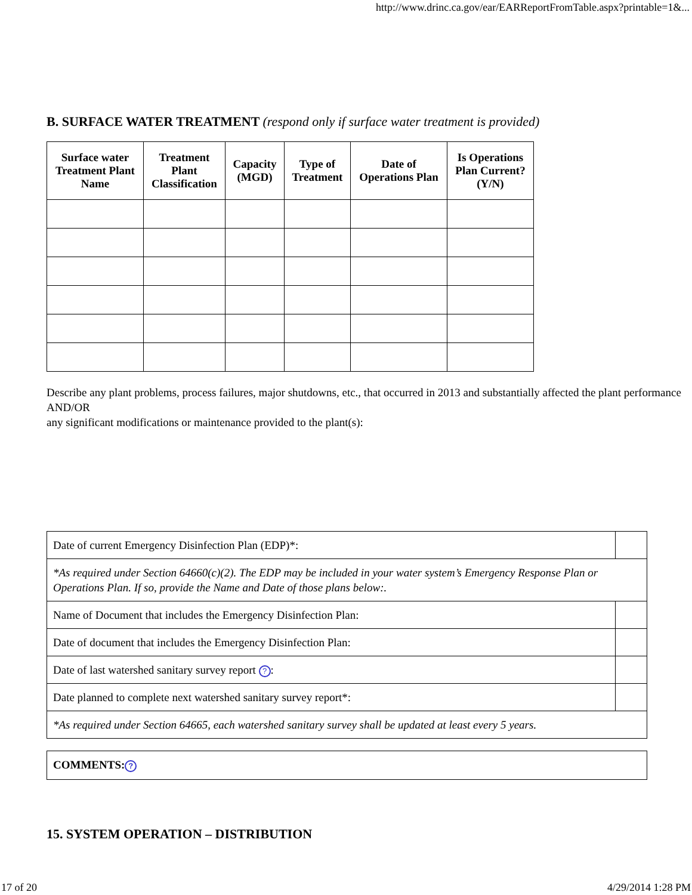http://www.drinc.ca.gov/ear/EARReportFromTable.aspx?printable=1&...
B. SURFACE WATER TREATMENT (respond only if surface water treatment is provided)
| Surface water Treatment Plant Name | Treatment Plant Classification | Capacity (MGD) | Type of Treatment | Date of Operations Plan | Is Operations Plan Current? (Y/N) |
| --- | --- | --- | --- | --- | --- |
Describe any plant problems, process failures, major shutdowns, etc., that occurred in 2013 and substantially affected the plant performance AND/OR
any significant modifications or maintenance provided to the plant(s):
| Date of current Emergency Disinfection Plan (EDP)*: | |
| *As required under Section 64660(c)(2). The EDP may be included in your water system’s Emergency Response Plan or Operations Plan. If so, provide the Name and Date of those plans below:. | |
| Name of Document that includes the Emergency Disinfection Plan: | |
| Date of document that includes the Emergency Disinfection Plan: | |
| Date of last watershed sanitary survey report ? : | |
| Date planned to complete next watershed sanitary survey report*: | |
| *As required under Section 64665, each watershed sanitary survey shall be updated at least every 5 years. | |
| COMMENTS: ? |
15. SYSTEM OPERATION – DISTRIBUTION
17 of 20 4/29/2014 1:28 PM